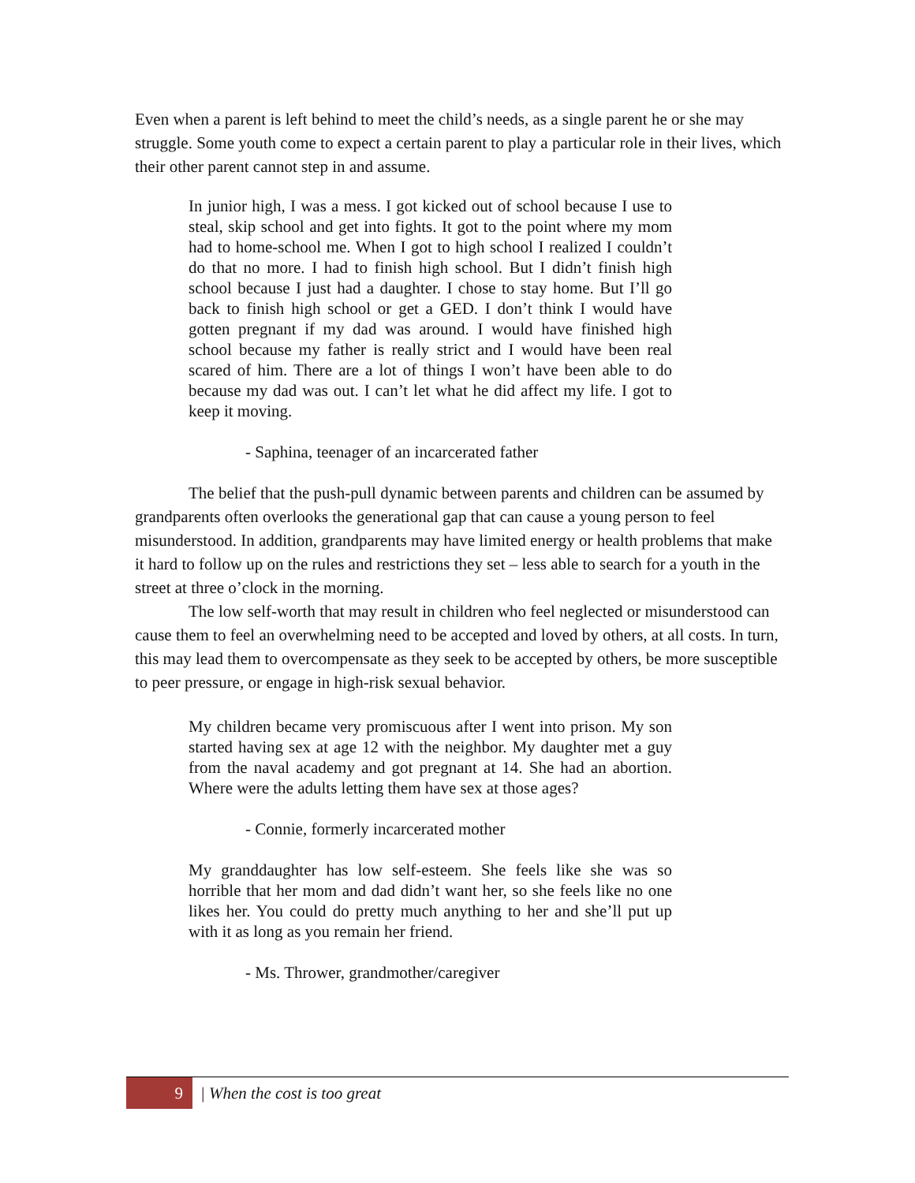Even when a parent is left behind to meet the child’s needs, as a single parent he or she may struggle. Some youth come to expect a certain parent to play a particular role in their lives, which their other parent cannot step in and assume.
In junior high, I was a mess. I got kicked out of school because I use to steal, skip school and get into fights. It got to the point where my mom had to home-school me. When I got to high school I realized I couldn’t do that no more. I had to finish high school. But I didn’t finish high school because I just had a daughter. I chose to stay home. But I’ll go back to finish high school or get a GED. I don’t think I would have gotten pregnant if my dad was around. I would have finished high school because my father is really strict and I would have been real scared of him. There are a lot of things I won’t have been able to do because my dad was out. I can’t let what he did affect my life. I got to keep it moving.
- Saphina, teenager of an incarcerated father
The belief that the push-pull dynamic between parents and children can be assumed by grandparents often overlooks the generational gap that can cause a young person to feel misunderstood. In addition, grandparents may have limited energy or health problems that make it hard to follow up on the rules and restrictions they set – less able to search for a youth in the street at three o’clock in the morning.
The low self-worth that may result in children who feel neglected or misunderstood can cause them to feel an overwhelming need to be accepted and loved by others, at all costs. In turn, this may lead them to overcompensate as they seek to be accepted by others, be more susceptible to peer pressure, or engage in high-risk sexual behavior.
My children became very promiscuous after I went into prison. My son started having sex at age 12 with the neighbor. My daughter met a guy from the naval academy and got pregnant at 14. She had an abortion. Where were the adults letting them have sex at those ages?
- Connie, formerly incarcerated mother
My granddaughter has low self-esteem. She feels like she was so horrible that her mom and dad didn’t want her, so she feels like no one likes her. You could do pretty much anything to her and she’ll put up with it as long as you remain her friend.
- Ms. Thrower, grandmother/caregiver
9
| When the cost is too great